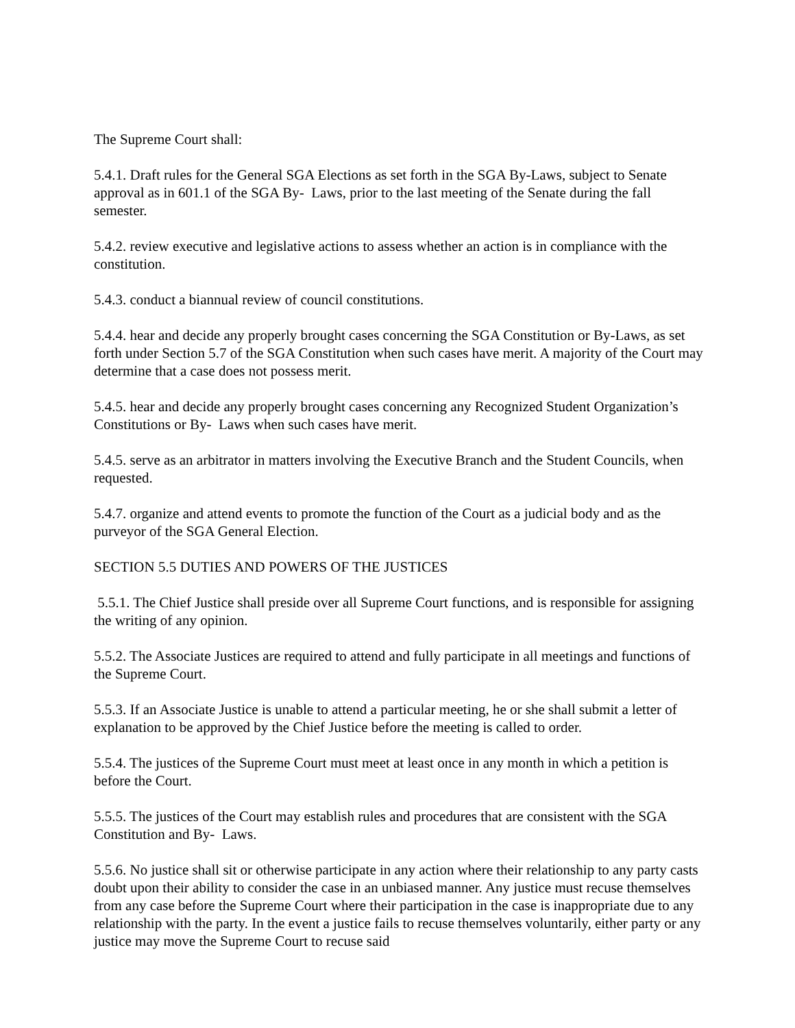The Supreme Court shall:
5.4.1. Draft rules for the General SGA Elections as set forth in the SGA By-Laws, subject to Senate approval as in 601.1 of the SGA By- Laws, prior to the last meeting of the Senate during the fall semester.
5.4.2. review executive and legislative actions to assess whether an action is in compliance with the constitution.
5.4.3. conduct a biannual review of council constitutions.
5.4.4. hear and decide any properly brought cases concerning the SGA Constitution or By-Laws, as set forth under Section 5.7 of the SGA Constitution when such cases have merit. A majority of the Court may determine that a case does not possess merit.
5.4.5. hear and decide any properly brought cases concerning any Recognized Student Organization’s Constitutions or By- Laws when such cases have merit.
5.4.5. serve as an arbitrator in matters involving the Executive Branch and the Student Councils, when requested.
5.4.7. organize and attend events to promote the function of the Court as a judicial body and as the purveyor of the SGA General Election.
SECTION 5.5 DUTIES AND POWERS OF THE JUSTICES
5.5.1. The Chief Justice shall preside over all Supreme Court functions, and is responsible for assigning the writing of any opinion.
5.5.2. The Associate Justices are required to attend and fully participate in all meetings and functions of the Supreme Court.
5.5.3. If an Associate Justice is unable to attend a particular meeting, he or she shall submit a letter of explanation to be approved by the Chief Justice before the meeting is called to order.
5.5.4. The justices of the Supreme Court must meet at least once in any month in which a petition is before the Court.
5.5.5. The justices of the Court may establish rules and procedures that are consistent with the SGA Constitution and By- Laws.
5.5.6. No justice shall sit or otherwise participate in any action where their relationship to any party casts doubt upon their ability to consider the case in an unbiased manner. Any justice must recuse themselves from any case before the Supreme Court where their participation in the case is inappropriate due to any relationship with the party. In the event a justice fails to recuse themselves voluntarily, either party or any justice may move the Supreme Court to recuse said